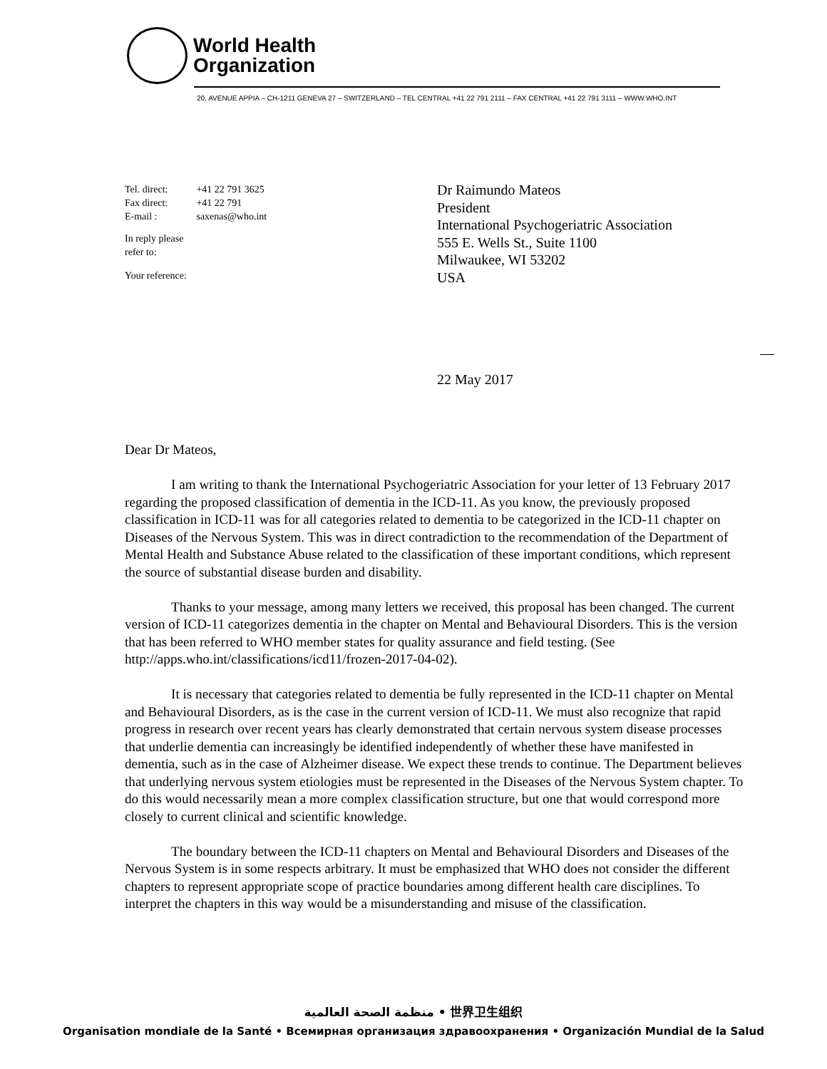World Health
Organization
20, AVENUE APPIA – CH-1211 GENEVA 27 – SWITZERLAND – TEL CENTRAL +41 22 791 2111 – FAX CENTRAL +41 22 791 3111 – WWW.WHO.INT
| Tel. direct: | +41 22 791 3625 |
| Fax direct: | +41 22 791 |
| E-mail : | saxenas@who.int |
In reply please
refer to:
Your reference:
Dr Raimundo Mateos
President
International Psychogeriatric Association
555 E. Wells St., Suite 1100
Milwaukee, WI 53202
USA
22 May 2017
Dear Dr Mateos,
I am writing to thank the International Psychogeriatric Association for your letter of 13 February 2017 regarding the proposed classification of dementia in the ICD-11. As you know, the previously proposed classification in ICD-11 was for all categories related to dementia to be categorized in the ICD-11 chapter on Diseases of the Nervous System. This was in direct contradiction to the recommendation of the Department of Mental Health and Substance Abuse related to the classification of these important conditions, which represent the source of substantial disease burden and disability.
Thanks to your message, among many letters we received, this proposal has been changed. The current version of ICD-11 categorizes dementia in the chapter on Mental and Behavioural Disorders. This is the version that has been referred to WHO member states for quality assurance and field testing. (See http://apps.who.int/classifications/icd11/frozen-2017-04-02).
It is necessary that categories related to dementia be fully represented in the ICD-11 chapter on Mental and Behavioural Disorders, as is the case in the current version of ICD-11. We must also recognize that rapid progress in research over recent years has clearly demonstrated that certain nervous system disease processes that underlie dementia can increasingly be identified independently of whether these have manifested in dementia, such as in the case of Alzheimer disease. We expect these trends to continue. The Department believes that underlying nervous system etiologies must be represented in the Diseases of the Nervous System chapter. To do this would necessarily mean a more complex classification structure, but one that would correspond more closely to current clinical and scientific knowledge.
The boundary between the ICD-11 chapters on Mental and Behavioural Disorders and Diseases of the Nervous System is in some respects arbitrary. It must be emphasized that WHO does not consider the different chapters to represent appropriate scope of practice boundaries among different health care disciplines. To interpret the chapters in this way would be a misunderstanding and misuse of the classification.
منظمة الصحة العالمية • 世界卫生组织
Organisation mondiale de la Santé • Всемирная организация здравоохранения • Organización Mundial de la Salud